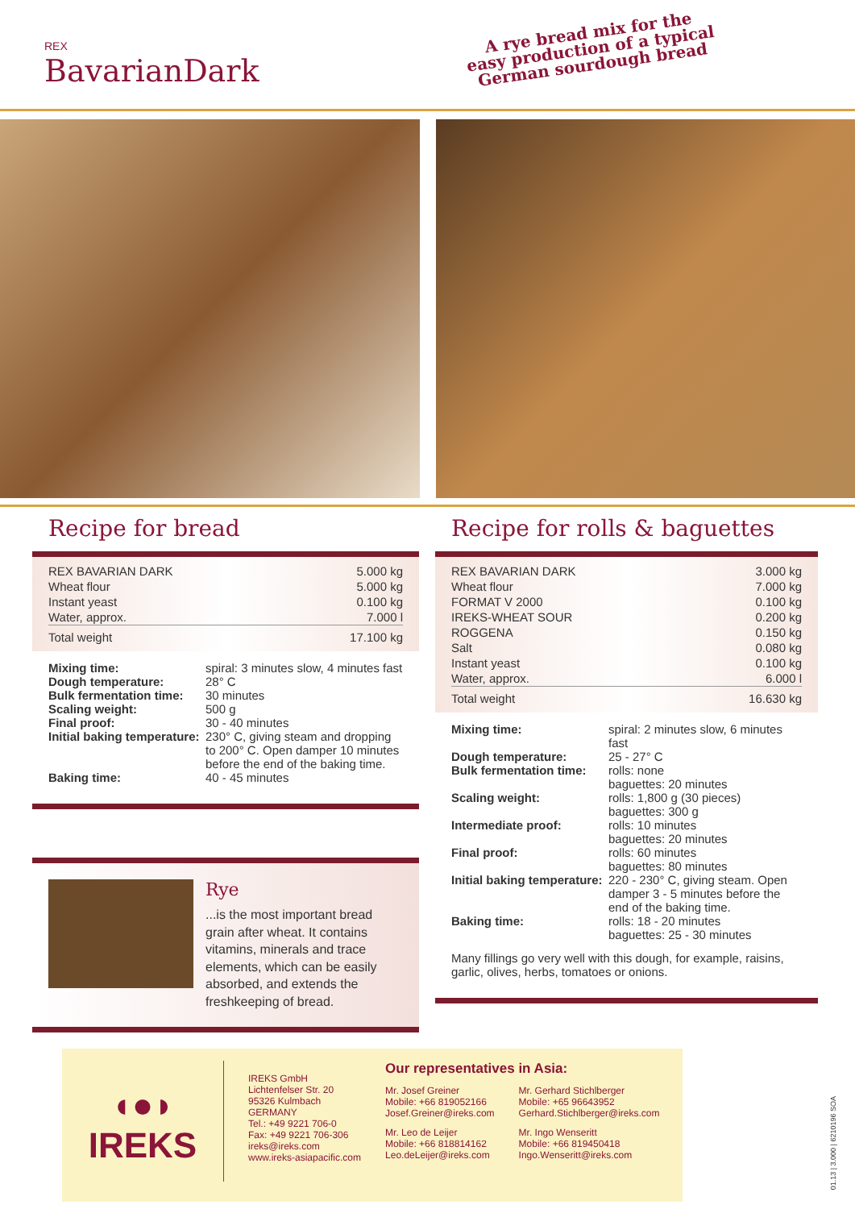REX
BavarianDark
A rye bread mix for the
easy production of a typical
German sourdough bread
Recipe for bread
| REX BAVARIAN DARK | 5.000 kg |
| Wheat flour | 5.000 kg |
| Instant yeast | 0.100 kg |
| Water, approx. | 7.000 l |
| Total weight | 17.100 kg |
| Mixing time: | spiral: 3 minutes slow, 4 minutes fast |
| Dough temperature: | 28° C |
| Bulk fermentation time: | 30 minutes |
| Scaling weight: | 500 g |
| Final proof: | 30 - 40 minutes |
| Initial baking temperature: | 230° C, giving steam and dropping to 200° C. Open damper 10 minutes before the end of the baking time. |
| Baking time: | 40 - 45 minutes |
Rye
...is the most important bread grain after wheat. It contains vitamins, minerals and trace elements, which can be easily absorbed, and extends the freshkeeping of bread.
Recipe for rolls & baguettes
| REX BAVARIAN DARK | 3.000 kg |
| Wheat flour | 7.000 kg |
| FORMAT V 2000 | 0.100 kg |
| IREKS-WHEAT SOUR | 0.200 kg |
| ROGGENA | 0.150 kg |
| Salt | 0.080 kg |
| Instant yeast | 0.100 kg |
| Water, approx. | 6.000 l |
| Total weight | 16.630 kg |
| Mixing time: | spiral: 2 minutes slow, 6 minutes fast |
| Dough temperature: | 25 - 27° C |
| Bulk fermentation time: | rolls: none baguettes: 20 minutes |
| Scaling weight: | rolls: 1,800 g (30 pieces) baguettes: 300 g |
| Intermediate proof: | rolls: 10 minutes baguettes: 20 minutes |
| Final proof: | rolls: 60 minutes baguettes: 80 minutes |
| Initial baking temperature: | 220 - 230° C, giving steam. Open damper 3 - 5 minutes before the end of the baking time. |
| Baking time: | rolls: 18 - 20 minutes baguettes: 25 - 30 minutes |
Many fillings go very well with this dough, for example, raisins, garlic, olives, herbs, tomatoes or onions.
◖●◗
IREKS
IREKS GmbH
Lichtenfelser Str. 20
95326 Kulmbach
GERMANY
Tel.: +49 9221 706-0
Fax: +49 9221 706-306
ireks@ireks.com
www.ireks-asiapacific.com
Our representatives in Asia:
Mr. Josef Greiner
Mobile: +66 819052166
Josef.Greiner@ireks.com
Mr. Leo de Leijer
Mobile: +66 818814162
Leo.deLeijer@ireks.com
Mr. Gerhard Stichlberger
Mobile: +65 96643952
Gerhard.Stichlberger@ireks.com
Mr. Ingo Wenseritt
Mobile: +66 819450418
Ingo.Wenseritt@ireks.com
01.13 | 3.000 | 6210196 SOA